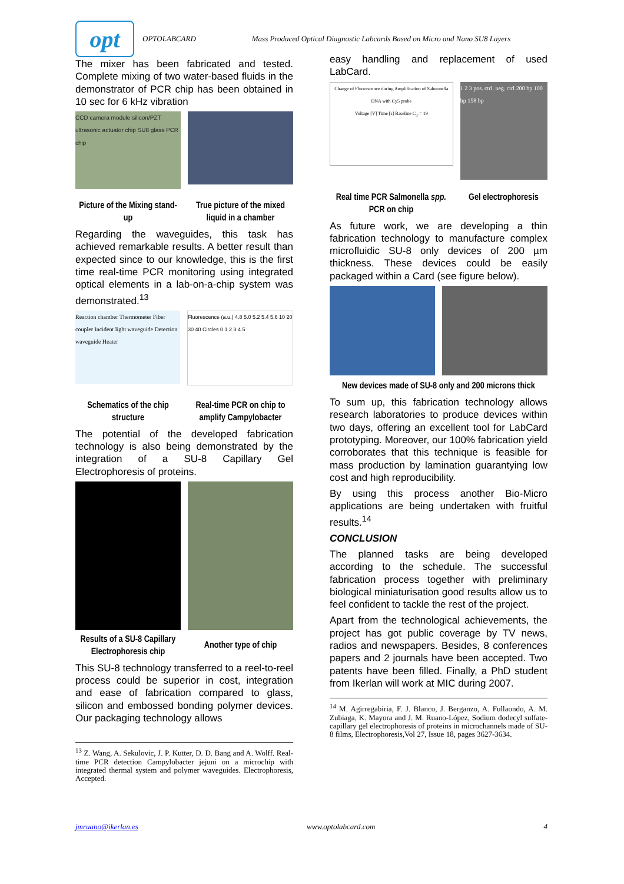opt
OPTOLABCARD Mass Produced Optical Diagnostic Labcards Based on Micro and Nano SU8 Layers
The mixer has been fabricated and tested. Complete mixing of two water-based fluids in the demonstrator of PCR chip has been obtained in 10 sec for 6 kHz vibration
CCD camera module silicon/PZT ultrasonic actuator chip SU8 glass PCR chip
Picture of the Mixing stand-up True picture of the mixed liquid in a chamber
Regarding the waveguides, this task has achieved remarkable results. A better result than expected since to our knowledge, this is the first time real-time PCR monitoring using integrated optical elements in a lab-on-a-chip system was demonstrated.<sup>13</sup>
Reaction chamber Thermometer Fiber coupler Incident light waveguide Detection waveguide Heater
Fluorescence (a.u.) 4.8 5.0 5.2 5.4 5.6 10 20 30 40 Circles 0 1 2 3 4 5
Schematics of the chip structure
Real-time PCR on chip to amplify Campylobacter
The potential of the developed fabrication technology is also being demonstrated by the integration of a SU-8 Capillary Gel Electrophoresis of proteins.
Results of a SU-8 Capillary Electrophoresis chip
Another type of chip
This SU-8 technology transferred to a reel-to-reel process could be superior in cost, integration and ease of fabrication compared to glass, silicon and embossed bonding polymer devices. Our packaging technology allows
<sup>13</sup> Z. Wang, A. Sekulovic, J. P. Kutter, D. D. Bang and A. Wolff. Real-time PCR detection Campylobacter jejuni on a microchip with integrated thermal system and polymer waveguides. Electrophoresis, Accepted.
easy handling and replacement of used LabCard.
Change of Fluorescence during Amplification of Salmonella DNA with Cy5 probe
Voltage [V] Time [s] Baseline C<sub>T</sub> = 19
1 2 3 pos. ctrl. neg. ctrl 200 bp 100 bp 158 bp
Real time PCR Salmonella spp. PCR on chip
Gel electrophoresis
As future work, we are developing a thin fabrication technology to manufacture complex microfluidic SU-8 only devices of 200 µm thickness. These devices could be easily packaged within a Card (see figure below).
New devices made of SU-8 only and 200 microns thick
To sum up, this fabrication technology allows research laboratories to produce devices within two days, offering an excellent tool for LabCard prototyping. Moreover, our 100% fabrication yield corroborates that this technique is feasible for mass production by lamination guarantying low cost and high reproducibility.
By using this process another Bio-Micro applications are being undertaken with fruitful results.<sup>14</sup>
CONCLUSION
The planned tasks are being developed according to the schedule. The successful fabrication process together with preliminary biological miniaturisation good results allow us to feel confident to tackle the rest of the project.
Apart from the technological achievements, the project has got public coverage by TV news, radios and newspapers. Besides, 8 conferences papers and 2 journals have been accepted. Two patents have been filled. Finally, a PhD student from Ikerlan will work at MIC during 2007.
<sup>14</sup> M. Agirregabiria, F. J. Blanco, J. Berganzo, A. Fullaondo, A. M. Zubiaga, K. Mayora and J. M. Ruano-López, Sodium dodecyl sulfate-capillary gel electrophoresis of proteins in microchannels made of SU-8 films, Electrophoresis,Vol 27, Issue 18, pages 3627-3634.
jmruano@ikerlan.es www.optolabcard.com 4